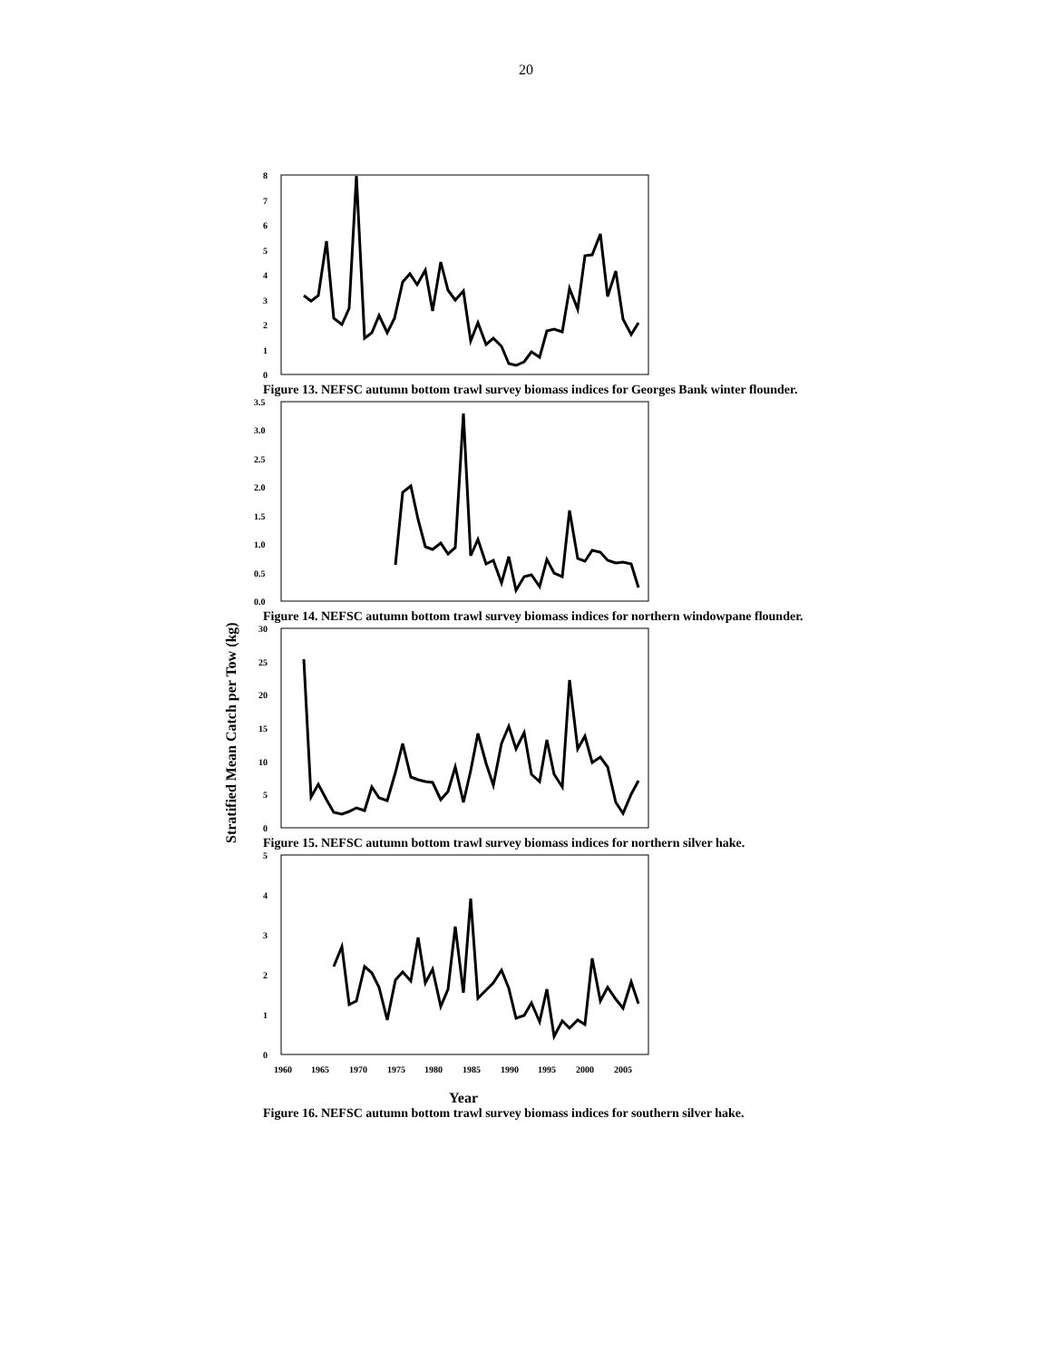20
8
7
6
5
4
3
2
1
0
Figure 13. NEFSC autumn bottom trawl survey biomass indices for Georges Bank winter flounder.
3.5
3.0
2.5
2.0
1.5
1.0
0.5
0.0
Figure 14. NEFSC autumn bottom trawl survey biomass indices for northern windowpane flounder.
30
25
20
15
10
5
0
Figure 15. NEFSC autumn bottom trawl survey biomass indices for northern silver hake.
5
4
3
2
1
0
1960
1965
1970
1975
1980
1985
1990
1995
2000
2005
Year
Figure 16. NEFSC autumn bottom trawl survey biomass indices for southern silver hake.
Stratified Mean Catch per Tow (kg)